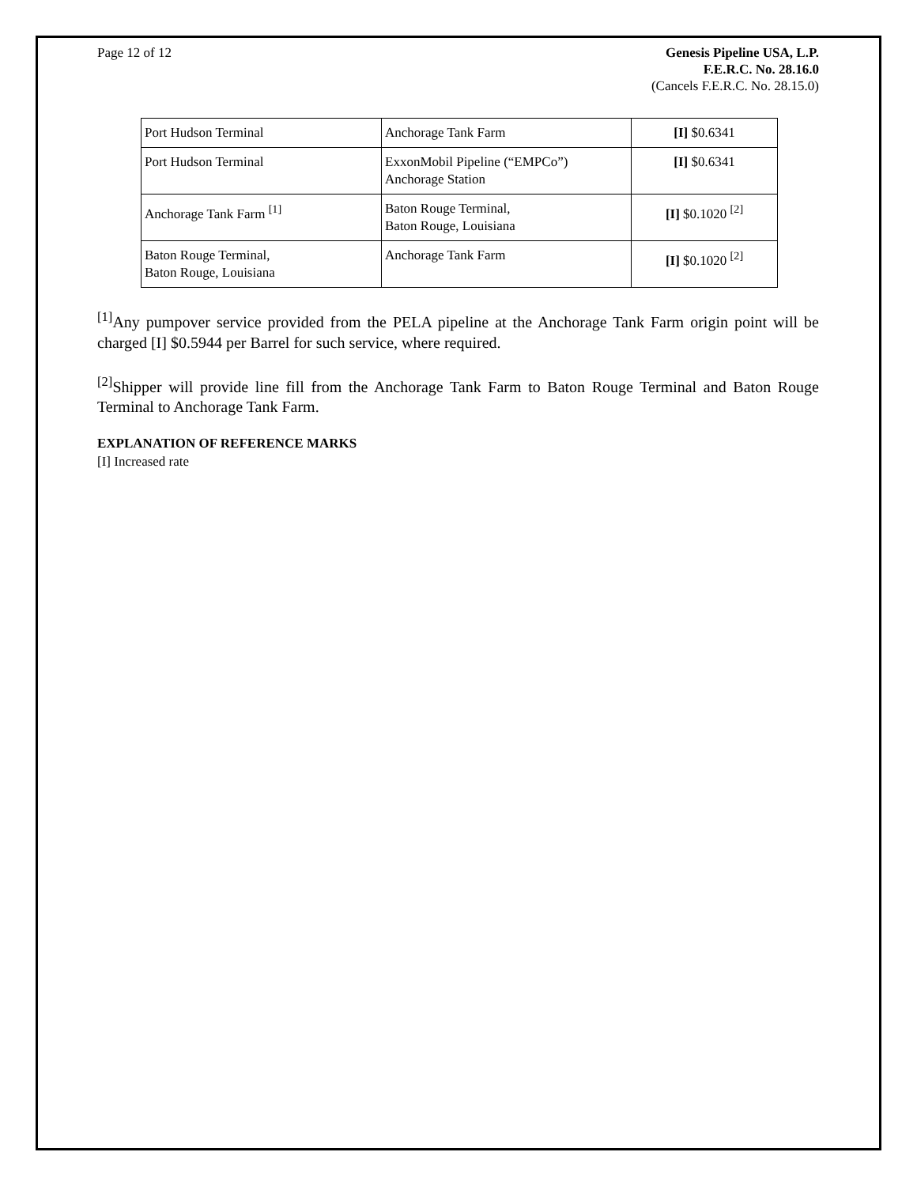Page 12 of 12 Genesis Pipeline USA, L.P.
F.E.R.C. No. 28.16.0
(Cancels F.E.R.C. No. 28.15.0)
| Port Hudson Terminal | Anchorage Tank Farm | [I] $0.6341 |
| Port Hudson Terminal | ExxonMobil Pipeline (“EMPCo”) Anchorage Station | [I] $0.6341 |
| Anchorage Tank Farm <sup>[1]</sup> | Baton Rouge Terminal, Baton Rouge, Louisiana | [I] $0.1020 <sup>[2]</sup> |
| Baton Rouge Terminal, Baton Rouge, Louisiana | Anchorage Tank Farm | [I] $0.1020 <sup>[2]</sup> |
<sup>[1]</sup> Any pumpover service provided from the PELA pipeline at the Anchorage Tank Farm origin point will be charged [I] $0.5944 per Barrel for such service, where required.
<sup>[2]</sup> Shipper will provide line fill from the Anchorage Tank Farm to Baton Rouge Terminal and Baton Rouge Terminal to Anchorage Tank Farm.
EXPLANATION OF REFERENCE MARKS
[I] Increased rate